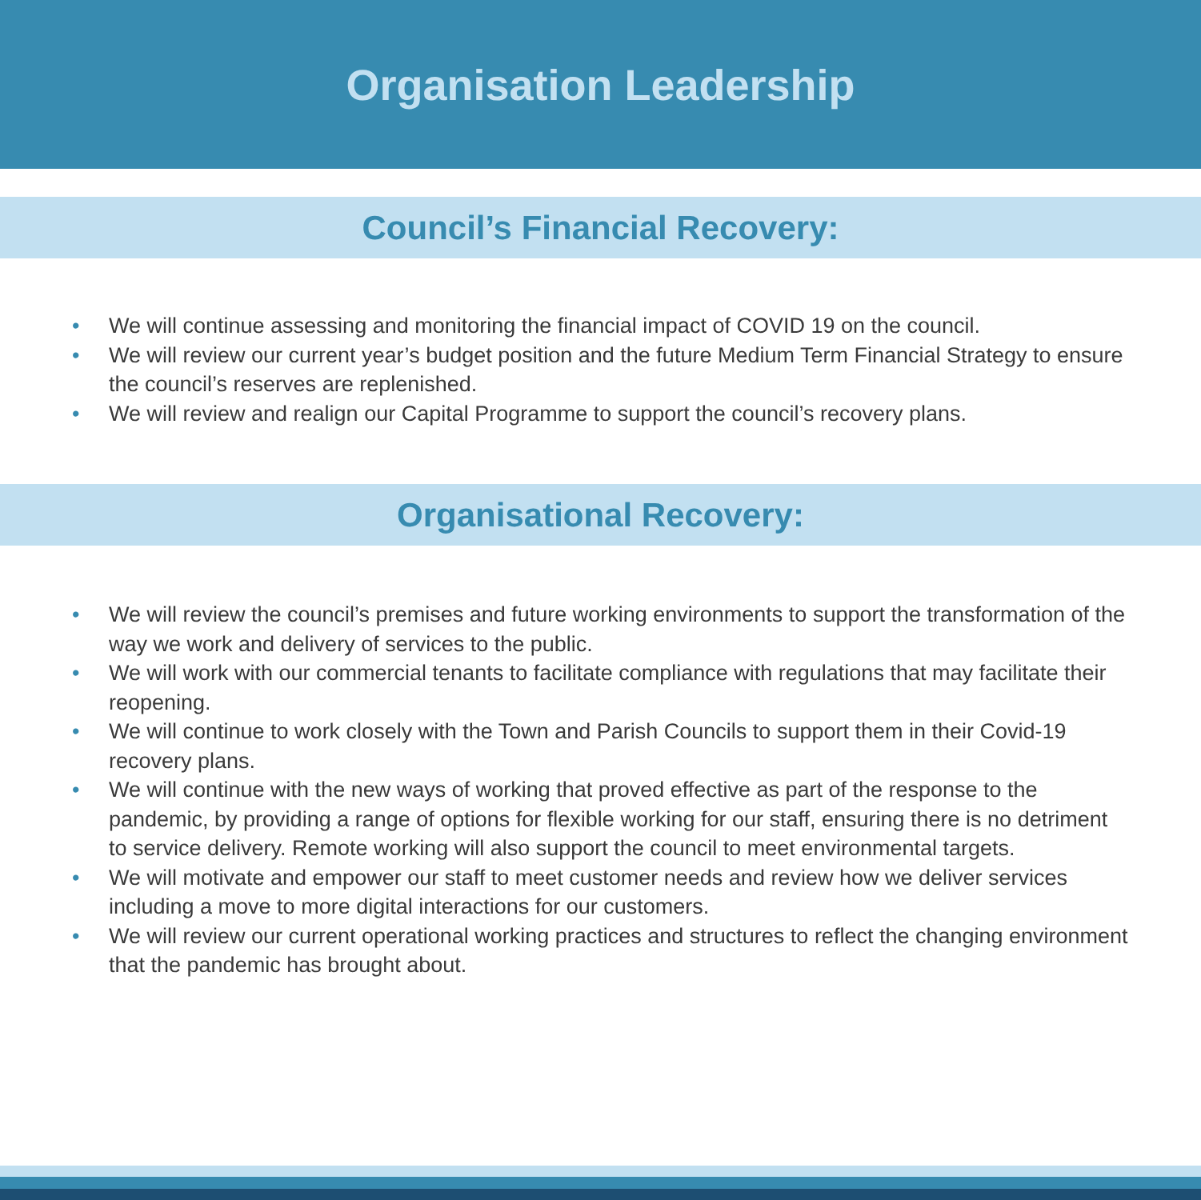Organisation Leadership
Council’s Financial Recovery:
• We will continue assessing and monitoring the financial impact of COVID 19 on the council.
• We will review our current year’s budget position and the future Medium Term Financial Strategy to ensure the council’s reserves are replenished.
• We will review and realign our Capital Programme to support the council’s recovery plans.
Organisational Recovery:
• We will review the council’s premises and future working environments to support the transformation of the way we work and delivery of services to the public.
• We will work with our commercial tenants to facilitate compliance with regulations that may facilitate their reopening.
• We will continue to work closely with the Town and Parish Councils to support them in their Covid-19 recovery plans.
• We will continue with the new ways of working that proved effective as part of the response to the pandemic, by providing a range of options for flexible working for our staff, ensuring there is no detriment to service delivery. Remote working will also support the council to meet environmental targets.
• We will motivate and empower our staff to meet customer needs and review how we deliver services including a move to more digital interactions for our customers.
• We will review our current operational working practices and structures to reflect the changing environment that the pandemic has brought about.